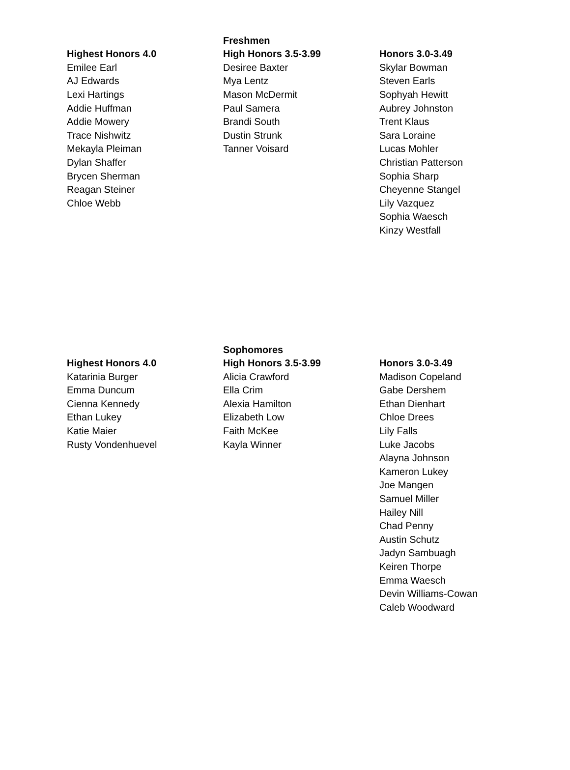| | Freshmen | |
| --- | --- | --- |
| Highest Honors 4.0 | High Honors 3.5-3.99 | Honors 3.0-3.49 |
| Emilee Earl | Desiree Baxter | Skylar Bowman |
| AJ Edwards | Mya Lentz | Steven Earls |
| Lexi Hartings | Mason McDermit | Sophyah Hewitt |
| Addie Huffman | Paul Samera | Aubrey Johnston |
| Addie Mowery | Brandi South | Trent Klaus |
| Trace Nishwitz | Dustin Strunk | Sara Loraine |
| Mekayla Pleiman | Tanner Voisard | Lucas Mohler |
| Dylan Shaffer | | Christian Patterson |
| Brycen Sherman | | Sophia Sharp |
| Reagan Steiner | | Cheyenne Stangel |
| Chloe Webb | | Lily Vazquez |
| | | Sophia Waesch |
| | | Kinzy Westfall |
| | Sophomores | |
| --- | --- | --- |
| Highest Honors 4.0 | High Honors 3.5-3.99 | Honors 3.0-3.49 |
| Katarinia Burger | Alicia Crawford | Madison Copeland |
| Emma Duncum | Ella Crim | Gabe Dershem |
| Cienna Kennedy | Alexia Hamilton | Ethan Dienhart |
| Ethan Lukey | Elizabeth Low | Chloe Drees |
| Katie Maier | Faith McKee | Lily Falls |
| Rusty Vondenhuevel | Kayla Winner | Luke Jacobs |
| | | Alayna Johnson |
| | | Kameron Lukey |
| | | Joe Mangen |
| | | Samuel Miller |
| | | Hailey Nill |
| | | Chad Penny |
| | | Austin Schutz |
| | | Jadyn Sambuagh |
| | | Keiren Thorpe |
| | | Emma Waesch |
| | | Devin Williams-Cowan |
| | | Caleb Woodward |